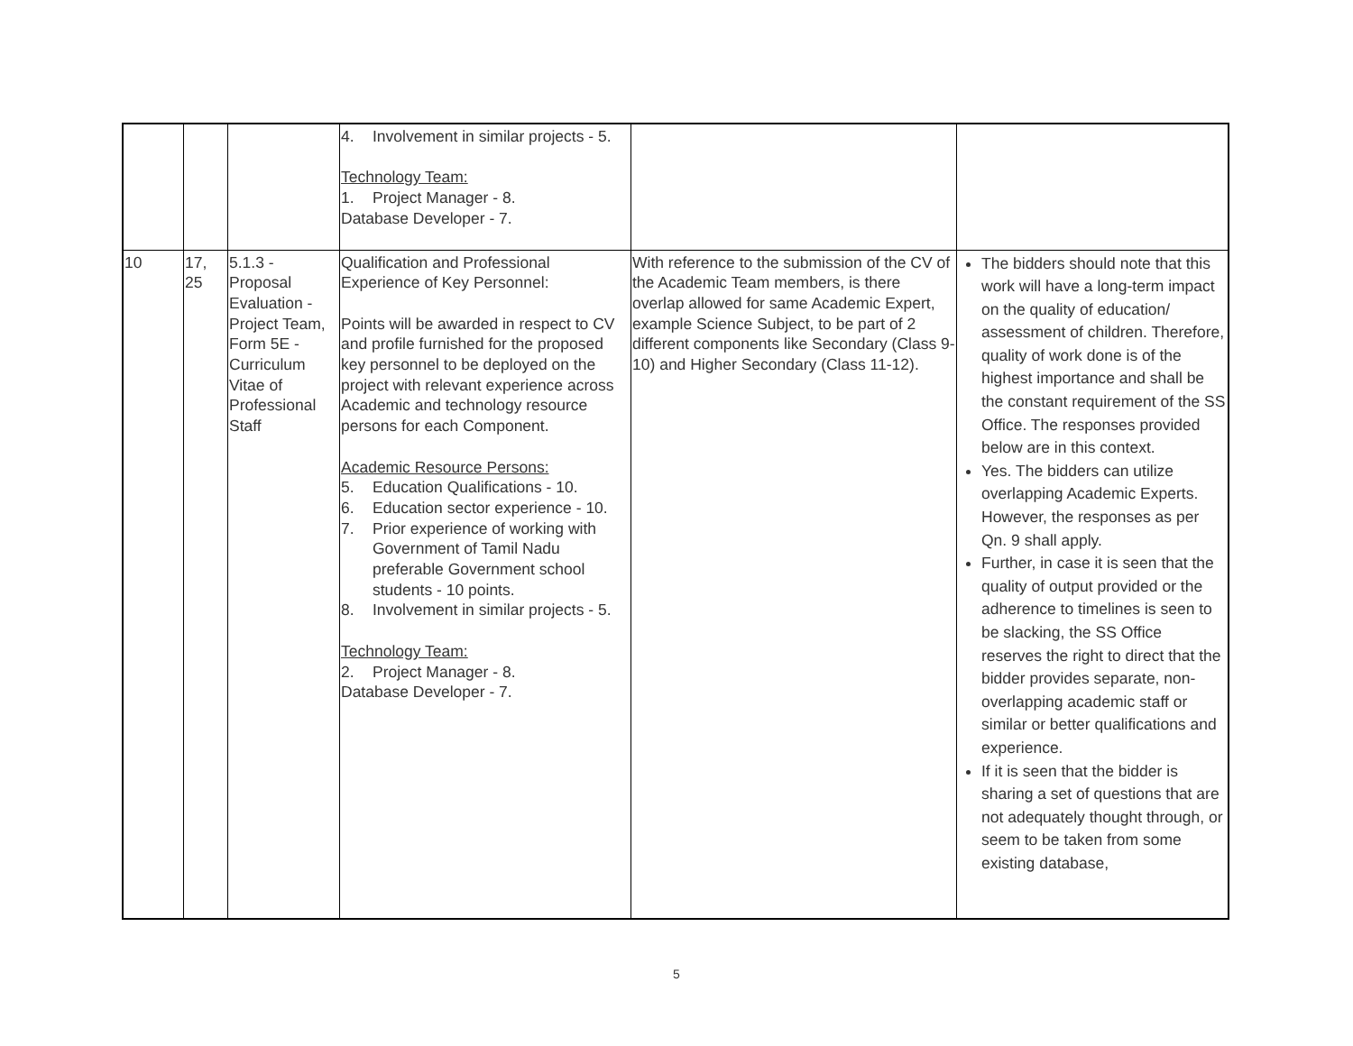| | | | 4. Involvement in similar projects - 5. Technology Team: 1. Project Manager - 8. Database Developer - 7. | | |
| 10 | 17, 25 | 5.1.3 - Proposal Evaluation - Project Team, Form 5E - Curriculum Vitae of Professional Staff | Qualification and Professional Experience of Key Personnel: Points will be awarded in respect to CV and profile furnished for the proposed key personnel to be deployed on the project with relevant experience across Academic and technology resource persons for each Component. Academic Resource Persons: 5. Education Qualifications - 10. 6. Education sector experience - 10. 7. Prior experience of working with Government of Tamil Nadu preferable Government school students - 10 points. 8. Involvement in similar projects - 5. Technology Team: 2. Project Manager - 8. Database Developer - 7. | With reference to the submission of the CV of the Academic Team members, is there overlap allowed for same Academic Expert, example Science Subject, to be part of 2 different components like Secondary (Class 9-10) and Higher Secondary (Class 11-12). | The bidders should note that this work will have a long-term impact on the quality of education/ assessment of children. Therefore, quality of work done is of the highest importance and shall be the constant requirement of the SS Office. The responses provided below are in this context. Yes. The bidders can utilize overlapping Academic Experts. However, the responses as per Qn. 9 shall apply. Further, in case it is seen that the quality of output provided or the adherence to timelines is seen to be slacking, the SS Office reserves the right to direct that the bidder provides separate, non-overlapping academic staff or similar or better qualifications and experience. If it is seen that the bidder is sharing a set of questions that are not adequately thought through, or seem to be taken from some existing database, |
5